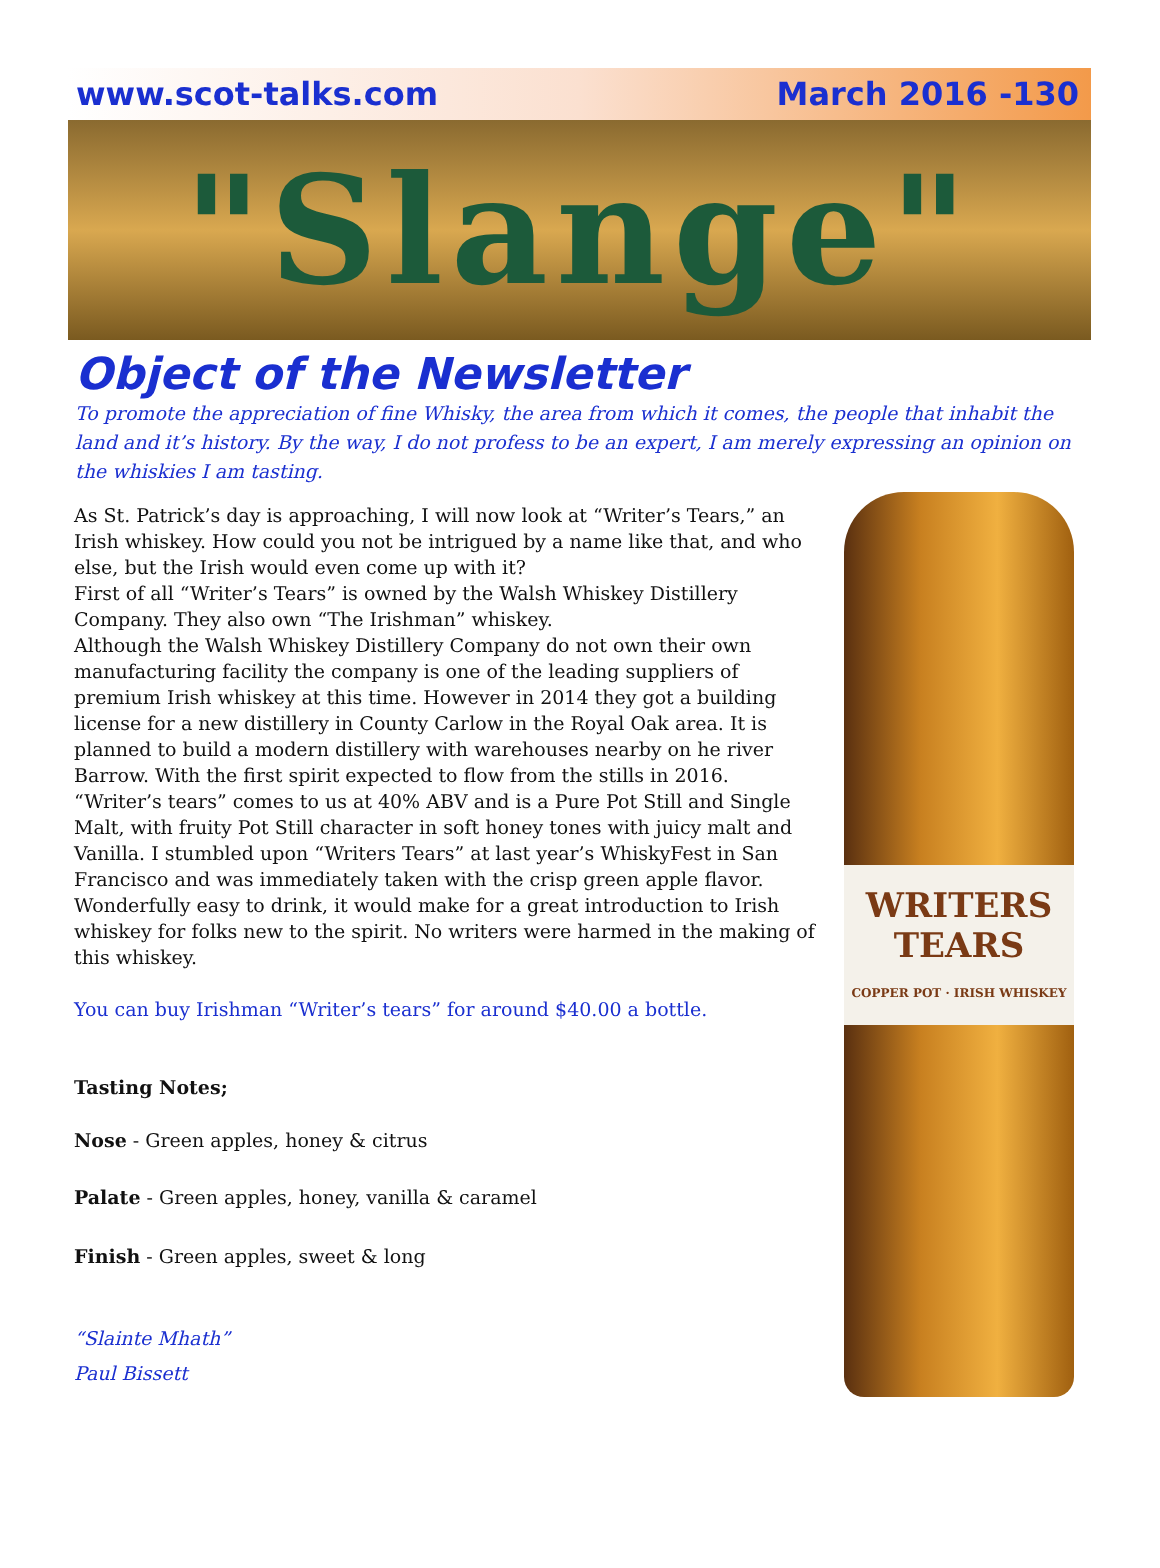www.scot-talks.com March 2016 -130
"Slange"
Object of the Newsletter
To promote the appreciation of fine Whisky, the area from which it comes, the people that inhabit the land and it’s history. By the way, I do not profess to be an expert, I am merely expressing an opinion on the whiskies I am tasting.
As St. Patrick’s day is approaching, I will now look at “Writer’s Tears,” an Irish whiskey. How could you not be intrigued by a name like that, and who else, but the Irish would even come up with it?
First of all “Writer’s Tears” is owned by the Walsh Whiskey Distillery Company. They also own “The Irishman” whiskey.
Although the Walsh Whiskey Distillery Company do not own their own manufacturing facility the company is one of the leading suppliers of premium Irish whiskey at this time. However in 2014 they got a building license for a new distillery in County Carlow in the Royal Oak area. It is planned to build a modern distillery with warehouses nearby on he river Barrow. With the first spirit expected to flow from the stills in 2016.
“Writer’s tears” comes to us at 40% ABV and is a Pure Pot Still and Single Malt, with fruity Pot Still character in soft honey tones with juicy malt and Vanilla. I stumbled upon “Writers Tears” at last year’s WhiskyFest in San Francisco and was immediately taken with the crisp green apple flavor. Wonderfully easy to drink, it would make for a great introduction to Irish whiskey for folks new to the spirit. No writers were harmed in the making of this whiskey.
You can buy Irishman “Writer’s tears” for around $40.00 a bottle.
Tasting Notes;
Nose - Green apples, honey & citrus
Palate - Green apples, honey, vanilla & caramel
Finish - Green apples, sweet & long
“Slainte Mhath”
Paul Bissett
WRITERS
TEARS
COPPER POT · IRISH WHISKEY